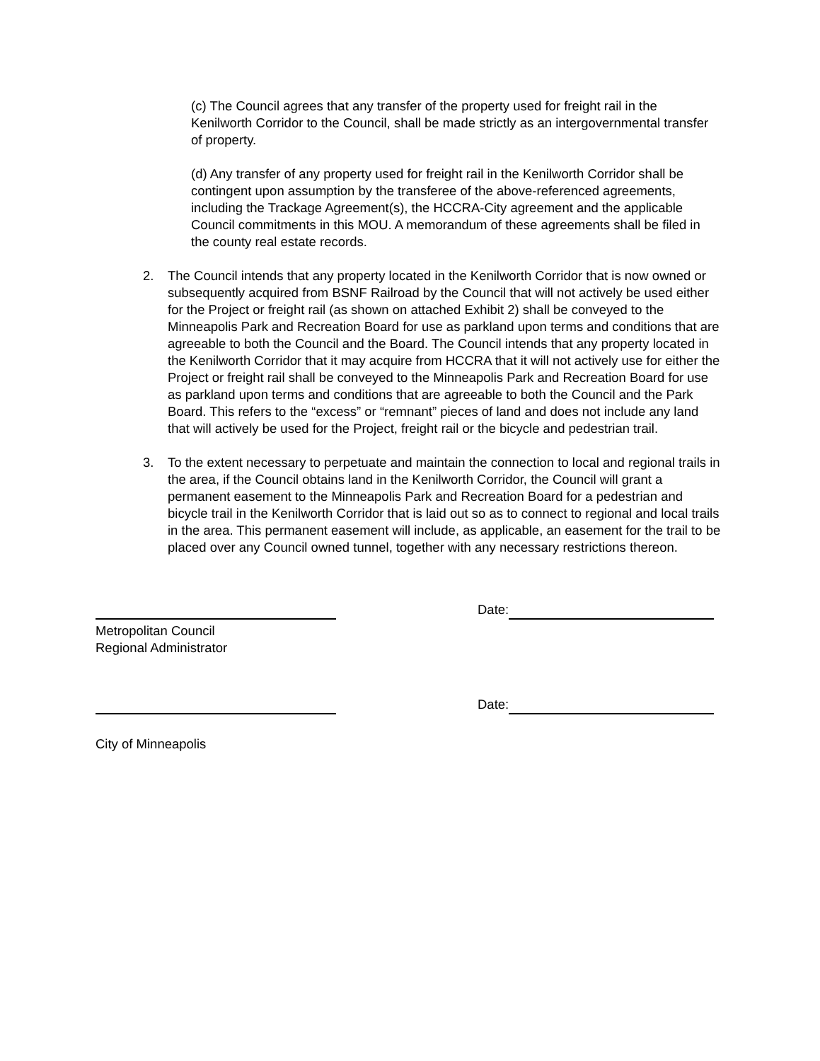(c) The Council agrees that any transfer of the property used for freight rail in the Kenilworth Corridor to the Council, shall be made strictly as an intergovernmental transfer of property.
(d) Any transfer of any property used for freight rail in the Kenilworth Corridor shall be contingent upon assumption by the transferee of the above-referenced agreements, including the Trackage Agreement(s), the HCCRA-City agreement and the applicable Council commitments in this MOU. A memorandum of these agreements shall be filed in the county real estate records.
2. The Council intends that any property located in the Kenilworth Corridor that is now owned or subsequently acquired from BSNF Railroad by the Council that will not actively be used either for the Project or freight rail (as shown on attached Exhibit 2) shall be conveyed to the Minneapolis Park and Recreation Board for use as parkland upon terms and conditions that are agreeable to both the Council and the Board. The Council intends that any property located in the Kenilworth Corridor that it may acquire from HCCRA that it will not actively use for either the Project or freight rail shall be conveyed to the Minneapolis Park and Recreation Board for use as parkland upon terms and conditions that are agreeable to both the Council and the Park Board. This refers to the “excess” or “remnant” pieces of land and does not include any land that will actively be used for the Project, freight rail or the bicycle and pedestrian trail.
3. To the extent necessary to perpetuate and maintain the connection to local and regional trails in the area, if the Council obtains land in the Kenilworth Corridor, the Council will grant a permanent easement to the Minneapolis Park and Recreation Board for a pedestrian and bicycle trail in the Kenilworth Corridor that is laid out so as to connect to regional and local trails in the area. This permanent easement will include, as applicable, an easement for the trail to be placed over any Council owned tunnel, together with any necessary restrictions thereon.
Date:
Metropolitan Council
Regional Administrator
Date:
City of Minneapolis